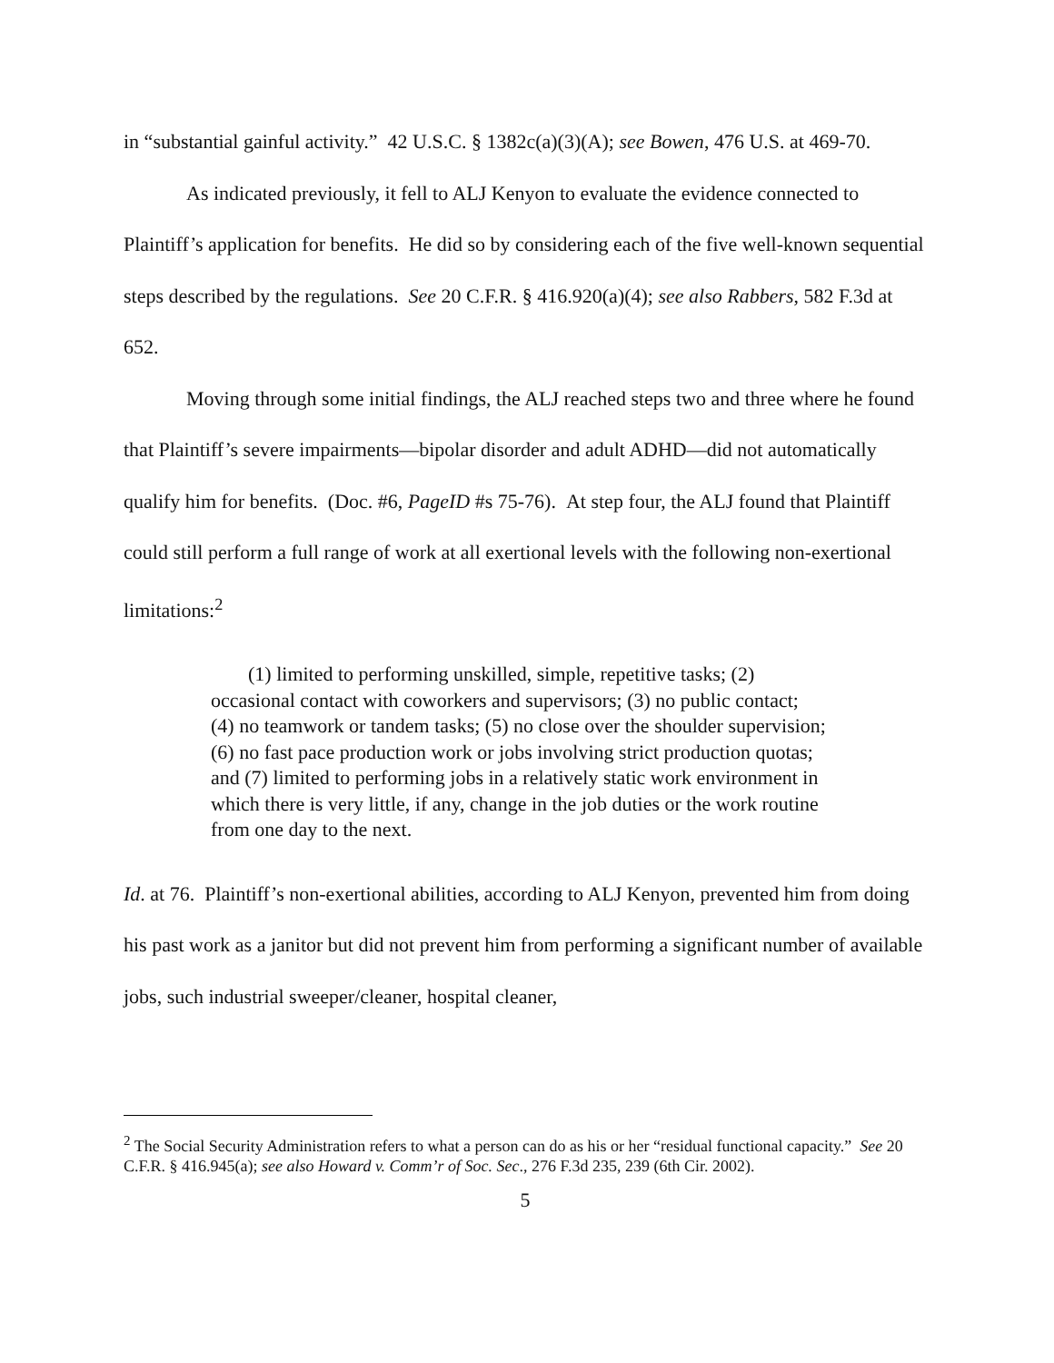in “substantial gainful activity.” 42 U.S.C. § 1382c(a)(3)(A); see Bowen, 476 U.S. at 469-70.
As indicated previously, it fell to ALJ Kenyon to evaluate the evidence connected to Plaintiff’s application for benefits. He did so by considering each of the five well-known sequential steps described by the regulations. See 20 C.F.R. § 416.920(a)(4); see also Rabbers, 582 F.3d at 652.
Moving through some initial findings, the ALJ reached steps two and three where he found that Plaintiff’s severe impairments—bipolar disorder and adult ADHD—did not automatically qualify him for benefits. (Doc. #6, PageID #s 75-76). At step four, the ALJ found that Plaintiff could still perform a full range of work at all exertional levels with the following non-exertional limitations:<sup>2</sup>
(1) limited to performing unskilled, simple, repetitive tasks; (2) occasional contact with coworkers and supervisors; (3) no public contact; (4) no teamwork or tandem tasks; (5) no close over the shoulder supervision; (6) no fast pace production work or jobs involving strict production quotas; and (7) limited to performing jobs in a relatively static work environment in which there is very little, if any, change in the job duties or the work routine from one day to the next.
Id. at 76. Plaintiff’s non-exertional abilities, according to ALJ Kenyon, prevented him from doing his past work as a janitor but did not prevent him from performing a significant number of available jobs, such industrial sweeper/cleaner, hospital cleaner,
<sup>2</sup> The Social Security Administration refers to what a person can do as his or her “residual functional capacity.” See 20 C.F.R. § 416.945(a); see also Howard v. Comm’r of Soc. Sec., 276 F.3d 235, 239 (6th Cir. 2002).
5